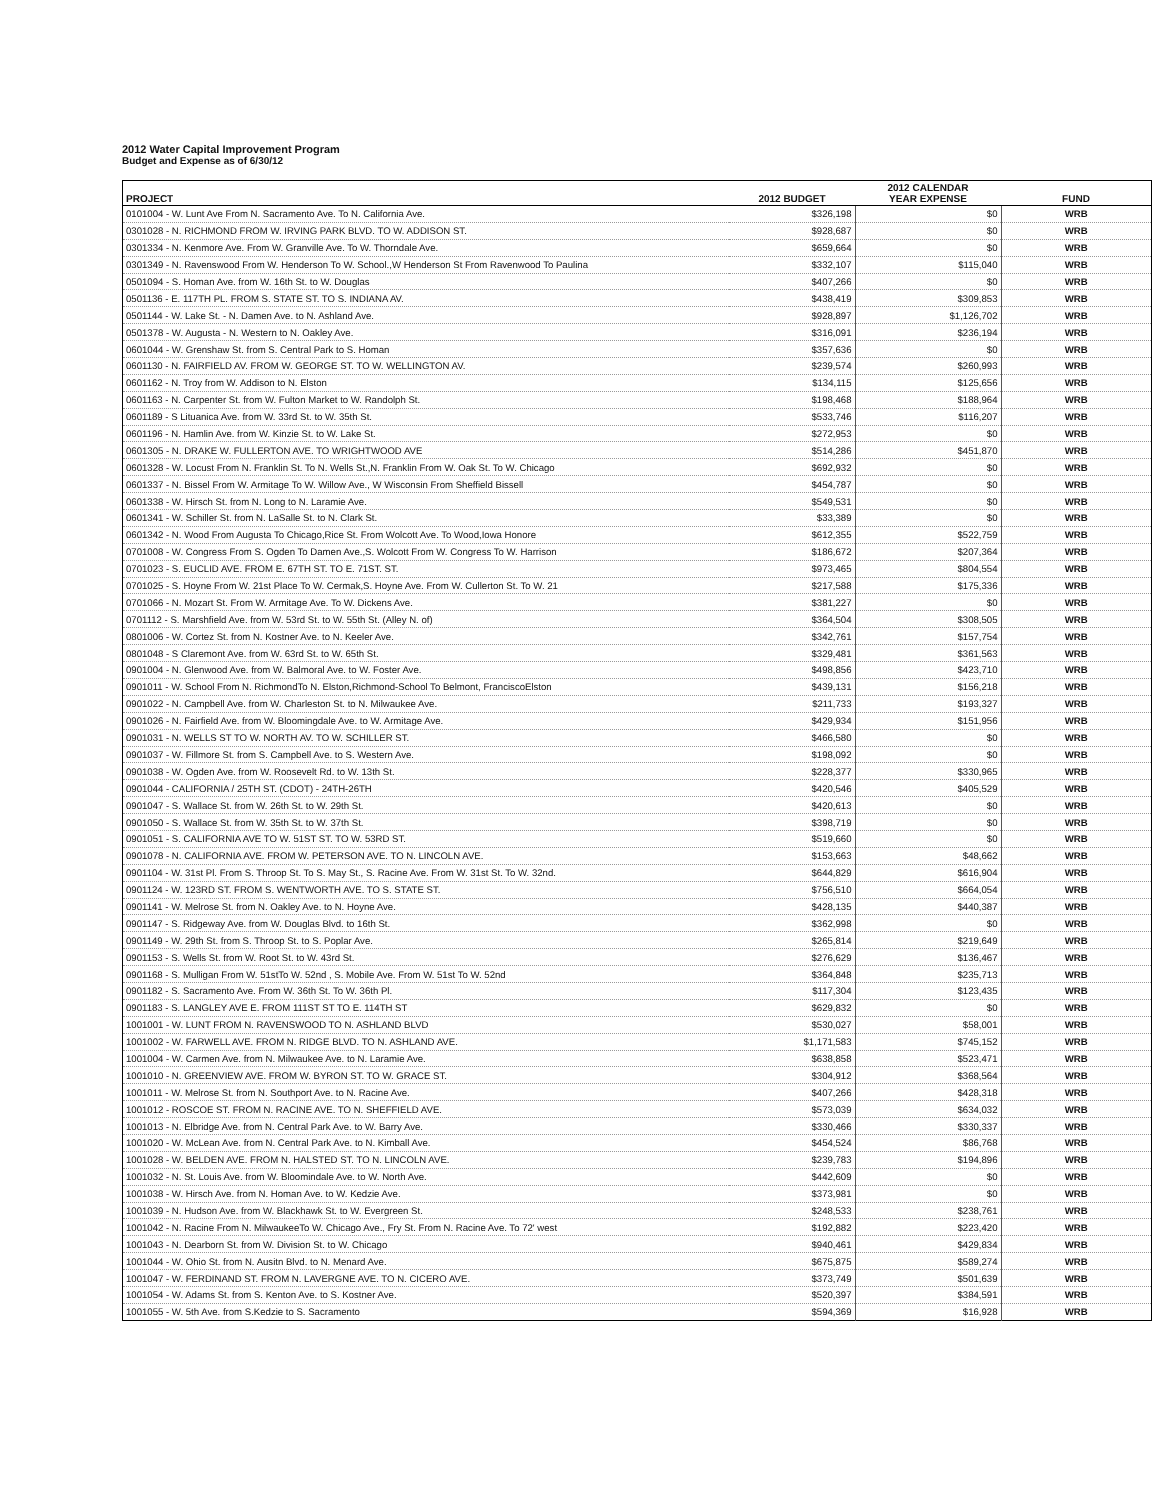2012 Water Capital Improvement Program
Budget and Expense as of 6/30/12
| PROJECT | 2012 BUDGET | 2012 CALENDAR YEAR EXPENSE | FUND |
| --- | --- | --- | --- |
| 0101004 - W. Lunt Ave From N. Sacramento Ave. To N. California Ave. | $326,198 | $0 | WRB |
| 0301028 - N. RICHMOND FROM W. IRVING PARK BLVD. TO W. ADDISON ST. | $928,687 | $0 | WRB |
| 0301334 - N. Kenmore Ave. From W. Granville Ave. To W. Thorndale Ave. | $659,664 | $0 | WRB |
| 0301349 - N. Ravenswood From W. Henderson To W. School.,W Henderson St From Ravenwood To Paulina | $332,107 | $115,040 | WRB |
| 0501094 - S. Homan Ave. from W. 16th St. to W. Douglas | $407,266 | $0 | WRB |
| 0501136 - E. 117TH PL. FROM S. STATE ST. TO S. INDIANA AV. | $438,419 | $309,853 | WRB |
| 0501144 - W. Lake St. - N. Damen Ave. to N. Ashland Ave. | $928,897 | $1,126,702 | WRB |
| 0501378 - W. Augusta - N. Western to N. Oakley Ave. | $316,091 | $236,194 | WRB |
| 0601044 - W. Grenshaw St. from S. Central Park to S. Homan | $357,636 | $0 | WRB |
| 0601130 - N. FAIRFIELD AV. FROM W. GEORGE ST. TO W. WELLINGTON AV. | $239,574 | $260,993 | WRB |
| 0601162 - N. Troy from W. Addison to N. Elston | $134,115 | $125,656 | WRB |
| 0601163 - N. Carpenter St. from W. Fulton Market to W. Randolph St. | $198,468 | $188,964 | WRB |
| 0601189 - S Lituanica Ave. from W. 33rd St. to W. 35th St. | $533,746 | $116,207 | WRB |
| 0601196 - N. Hamlin Ave. from W. Kinzie St. to W. Lake St. | $272,953 | $0 | WRB |
| 0601305 - N. DRAKE W. FULLERTON AVE. TO WRIGHTWOOD AVE | $514,286 | $451,870 | WRB |
| 0601328 - W. Locust From N. Franklin St. To N. Wells St.,N. Franklin From W. Oak St. To W. Chicago | $692,932 | $0 | WRB |
| 0601337 - N. Bissel From W. Armitage To W. Willow Ave., W Wisconsin From Sheffield Bissell | $454,787 | $0 | WRB |
| 0601338 - W. Hirsch St. from N. Long to N. Laramie Ave. | $549,531 | $0 | WRB |
| 0601341 - W. Schiller St. from N. LaSalle St. to N. Clark St. | $33,389 | $0 | WRB |
| 0601342 - N. Wood From Augusta To Chicago,Rice St. From Wolcott Ave. To Wood,Iowa Honore | $612,355 | $522,759 | WRB |
| 0701008 - W. Congress From S. Ogden To Damen Ave.,S. Wolcott From W. Congress To W. Harrison | $186,672 | $207,364 | WRB |
| 0701023 - S. EUCLID AVE. FROM E. 67TH ST. TO E. 71ST. ST. | $973,465 | $804,554 | WRB |
| 0701025 - S. Hoyne From W. 21st Place To W. Cermak,S. Hoyne Ave. From W. Cullerton St. To W. 21 | $217,588 | $175,336 | WRB |
| 0701066 - N. Mozart St. From W. Armitage Ave. To W. Dickens Ave. | $381,227 | $0 | WRB |
| 0701112 - S. Marshfield Ave. from W. 53rd St. to W. 55th St. (Alley N. of) | $364,504 | $308,505 | WRB |
| 0801006 - W. Cortez St. from N. Kostner Ave. to N. Keeler Ave. | $342,761 | $157,754 | WRB |
| 0801048 - S Claremont Ave. from W. 63rd St. to W. 65th St. | $329,481 | $361,563 | WRB |
| 0901004 - N. Glenwood Ave. from W. Balmoral Ave. to W. Foster Ave. | $498,856 | $423,710 | WRB |
| 0901011 - W. School From N. RichmondTo N. Elston,Richmond-School To Belmont, FranciscoElston | $439,131 | $156,218 | WRB |
| 0901022 - N. Campbell Ave. from W. Charleston St. to N. Milwaukee Ave. | $211,733 | $193,327 | WRB |
| 0901026 - N. Fairfield Ave. from W. Bloomingdale Ave. to W. Armitage Ave. | $429,934 | $151,956 | WRB |
| 0901031 - N. WELLS ST TO W. NORTH AV. TO W. SCHILLER ST. | $466,580 | $0 | WRB |
| 0901037 - W. Fillmore St. from S. Campbell Ave. to S. Western Ave. | $198,092 | $0 | WRB |
| 0901038 - W. Ogden Ave. from W. Roosevelt Rd. to W. 13th St. | $228,377 | $330,965 | WRB |
| 0901044 - CALIFORNIA / 25TH ST. (CDOT) - 24TH-26TH | $420,546 | $405,529 | WRB |
| 0901047 - S. Wallace St. from W. 26th St. to W. 29th St. | $420,613 | $0 | WRB |
| 0901050 - S. Wallace St. from W. 35th St. to W. 37th St. | $398,719 | $0 | WRB |
| 0901051 - S. CALIFORNIA AVE TO W. 51ST ST. TO W. 53RD ST. | $519,660 | $0 | WRB |
| 0901078 - N. CALIFORNIA AVE. FROM W. PETERSON AVE. TO N. LINCOLN AVE. | $153,663 | $48,662 | WRB |
| 0901104 - W. 31st Pl. From S. Throop St. To S. May St., S. Racine Ave. From W. 31st St. To W. 32nd. | $644,829 | $616,904 | WRB |
| 0901124 - W. 123RD ST. FROM S. WENTWORTH AVE. TO S. STATE ST. | $756,510 | $664,054 | WRB |
| 0901141 - W. Melrose St. from N. Oakley Ave. to N. Hoyne Ave. | $428,135 | $440,387 | WRB |
| 0901147 - S. Ridgeway Ave. from W. Douglas Blvd. to 16th St. | $362,998 | $0 | WRB |
| 0901149 - W. 29th St. from S. Throop St. to S. Poplar Ave. | $265,814 | $219,649 | WRB |
| 0901153 - S. Wells St. from W. Root St. to W. 43rd St. | $276,629 | $136,467 | WRB |
| 0901168 - S. Mulligan From W. 51stTo W. 52nd , S. Mobile Ave. From W. 51st To W. 52nd | $364,848 | $235,713 | WRB |
| 0901182 - S. Sacramento Ave. From W. 36th St. To W. 36th Pl. | $117,304 | $123,435 | WRB |
| 0901183 - S. LANGLEY AVE E. FROM 111ST ST TO E. 114TH ST | $629,832 | $0 | WRB |
| 1001001 - W. LUNT FROM N. RAVENSWOOD TO N. ASHLAND BLVD | $530,027 | $58,001 | WRB |
| 1001002 - W. FARWELL AVE. FROM N. RIDGE BLVD. TO N. ASHLAND AVE. | $1,171,583 | $745,152 | WRB |
| 1001004 - W. Carmen Ave. from N. Milwaukee Ave. to N. Laramie Ave. | $638,858 | $523,471 | WRB |
| 1001010 - N. GREENVIEW AVE. FROM W. BYRON ST. TO W. GRACE ST. | $304,912 | $368,564 | WRB |
| 1001011 - W. Melrose St. from N. Southport Ave. to N. Racine Ave. | $407,266 | $428,318 | WRB |
| 1001012 - ROSCOE ST. FROM N. RACINE AVE. TO N. SHEFFIELD AVE. | $573,039 | $634,032 | WRB |
| 1001013 - N. Elbridge Ave. from N. Central Park Ave. to W. Barry Ave. | $330,466 | $330,337 | WRB |
| 1001020 - W. McLean Ave. from N. Central Park Ave. to N. Kimball Ave. | $454,524 | $86,768 | WRB |
| 1001028 - W. BELDEN AVE. FROM N. HALSTED ST. TO N. LINCOLN AVE. | $239,783 | $194,896 | WRB |
| 1001032 - N. St. Louis Ave. from W. Bloomindale Ave. to W. North Ave. | $442,609 | $0 | WRB |
| 1001038 - W. Hirsch Ave. from N. Homan Ave. to W. Kedzie Ave. | $373,981 | $0 | WRB |
| 1001039 - N. Hudson Ave. from W. Blackhawk St. to W. Evergreen St. | $248,533 | $238,761 | WRB |
| 1001042 - N. Racine From N. MilwaukeeTo W. Chicago Ave., Fry St. From N. Racine Ave. To 72' west | $192,882 | $223,420 | WRB |
| 1001043 - N. Dearborn St. from W. Division St. to W. Chicago | $940,461 | $429,834 | WRB |
| 1001044 - W. Ohio St. from N. Ausitn Blvd. to N. Menard Ave. | $675,875 | $589,274 | WRB |
| 1001047 - W. FERDINAND ST. FROM N. LAVERGNE AVE. TO N. CICERO AVE. | $373,749 | $501,639 | WRB |
| 1001054 - W. Adams St. from S. Kenton Ave. to S. Kostner Ave. | $520,397 | $384,591 | WRB |
| 1001055 - W. 5th Ave. from S.Kedzie to S. Sacramento | $594,369 | $16,928 | WRB |